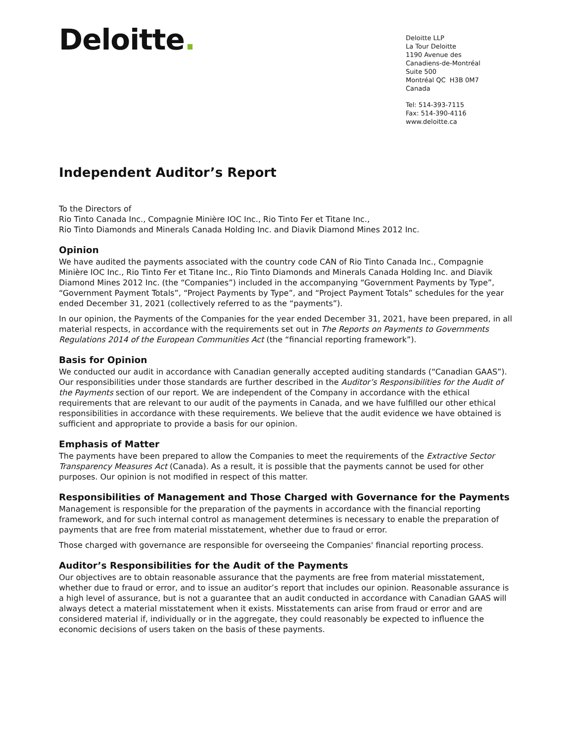Deloitte.
Deloitte LLP
La Tour Deloitte
1190 Avenue des
Canadiens-de-Montréal
Suite 500
Montréal QC H3B 0M7
Canada
Tel: 514-393-7115
Fax: 514-390-4116
www.deloitte.ca
Independent Auditor’s Report
To the Directors of
Rio Tinto Canada Inc., Compagnie Minière IOC Inc., Rio Tinto Fer et Titane Inc.,
Rio Tinto Diamonds and Minerals Canada Holding Inc. and Diavik Diamond Mines 2012 Inc.
Opinion
We have audited the payments associated with the country code CAN of Rio Tinto Canada Inc., Compagnie Minière IOC Inc., Rio Tinto Fer et Titane Inc., Rio Tinto Diamonds and Minerals Canada Holding Inc. and Diavik Diamond Mines 2012 Inc. (the “Companies”) included in the accompanying “Government Payments by Type”, “Government Payment Totals”, “Project Payments by Type”, and “Project Payment Totals” schedules for the year ended December 31, 2021 (collectively referred to as the “payments”).
In our opinion, the Payments of the Companies for the year ended December 31, 2021, have been prepared, in all material respects, in accordance with the requirements set out in The Reports on Payments to Governments Regulations 2014 of the European Communities Act (the “financial reporting framework”).
Basis for Opinion
We conducted our audit in accordance with Canadian generally accepted auditing standards (“Canadian GAAS”). Our responsibilities under those standards are further described in the Auditor’s Responsibilities for the Audit of the Payments section of our report. We are independent of the Company in accordance with the ethical requirements that are relevant to our audit of the payments in Canada, and we have fulfilled our other ethical responsibilities in accordance with these requirements. We believe that the audit evidence we have obtained is sufficient and appropriate to provide a basis for our opinion.
Emphasis of Matter
The payments have been prepared to allow the Companies to meet the requirements of the Extractive Sector Transparency Measures Act (Canada). As a result, it is possible that the payments cannot be used for other purposes. Our opinion is not modified in respect of this matter.
Responsibilities of Management and Those Charged with Governance for the Payments
Management is responsible for the preparation of the payments in accordance with the financial reporting framework, and for such internal control as management determines is necessary to enable the preparation of payments that are free from material misstatement, whether due to fraud or error.
Those charged with governance are responsible for overseeing the Companies' financial reporting process.
Auditor’s Responsibilities for the Audit of the Payments
Our objectives are to obtain reasonable assurance that the payments are free from material misstatement, whether due to fraud or error, and to issue an auditor’s report that includes our opinion. Reasonable assurance is a high level of assurance, but is not a guarantee that an audit conducted in accordance with Canadian GAAS will always detect a material misstatement when it exists. Misstatements can arise from fraud or error and are considered material if, individually or in the aggregate, they could reasonably be expected to influence the economic decisions of users taken on the basis of these payments.